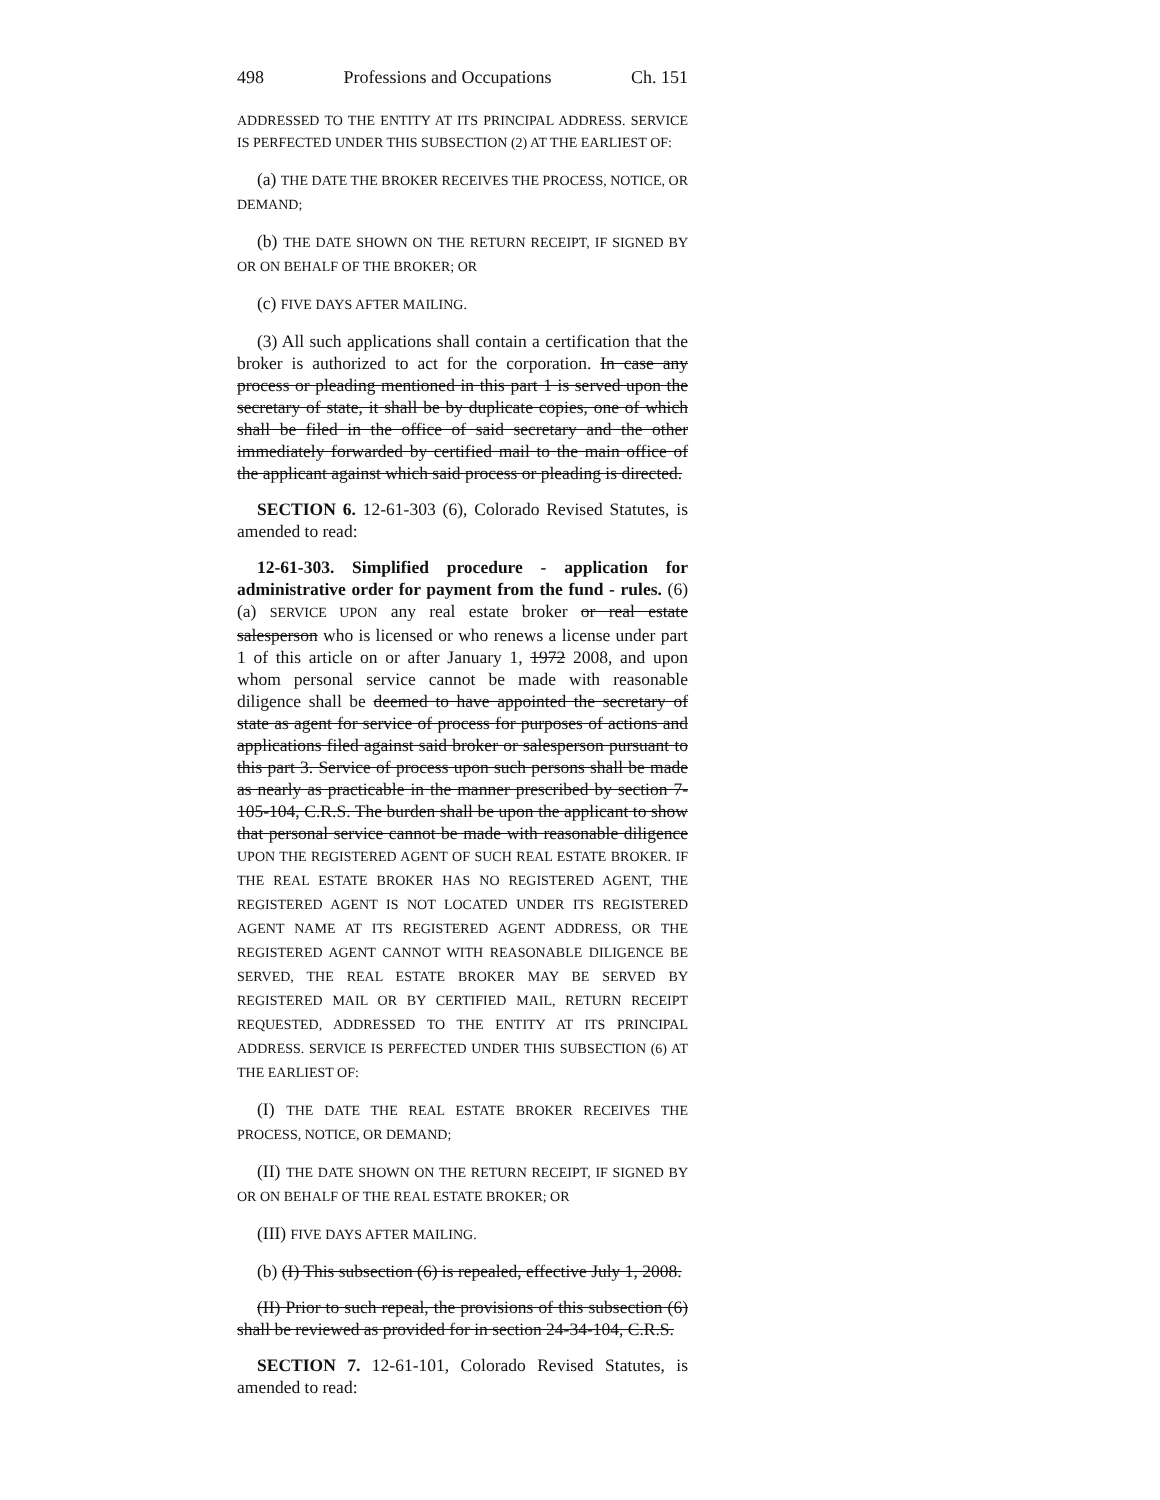498 Professions and Occupations Ch. 151
ADDRESSED TO THE ENTITY AT ITS PRINCIPAL ADDRESS. SERVICE IS PERFECTED UNDER THIS SUBSECTION (2) AT THE EARLIEST OF:
(a) THE DATE THE BROKER RECEIVES THE PROCESS, NOTICE, OR DEMAND;
(b) THE DATE SHOWN ON THE RETURN RECEIPT, IF SIGNED BY OR ON BEHALF OF THE BROKER; OR
(c) FIVE DAYS AFTER MAILING.
(3) All such applications shall contain a certification that the broker is authorized to act for the corporation. In case any process or pleading mentioned in this part 1 is served upon the secretary of state, it shall be by duplicate copies, one of which shall be filed in the office of said secretary and the other immediately forwarded by certified mail to the main office of the applicant against which said process or pleading is directed.
SECTION 6. 12-61-303 (6), Colorado Revised Statutes, is amended to read:
12-61-303. Simplified procedure - application for administrative order for payment from the fund - rules. (6) (a) SERVICE UPON any real estate broker or real estate salesperson who is licensed or who renews a license under part 1 of this article on or after January 1, 1972 2008, and upon whom personal service cannot be made with reasonable diligence shall be deemed to have appointed the secretary of state as agent for service of process for purposes of actions and applications filed against said broker or salesperson pursuant to this part 3. Service of process upon such persons shall be made as nearly as practicable in the manner prescribed by section 7-105-104, C.R.S. The burden shall be upon the applicant to show that personal service cannot be made with reasonable diligence UPON THE REGISTERED AGENT OF SUCH REAL ESTATE BROKER. IF THE REAL ESTATE BROKER HAS NO REGISTERED AGENT, THE REGISTERED AGENT IS NOT LOCATED UNDER ITS REGISTERED AGENT NAME AT ITS REGISTERED AGENT ADDRESS, OR THE REGISTERED AGENT CANNOT WITH REASONABLE DILIGENCE BE SERVED, THE REAL ESTATE BROKER MAY BE SERVED BY REGISTERED MAIL OR BY CERTIFIED MAIL, RETURN RECEIPT REQUESTED, ADDRESSED TO THE ENTITY AT ITS PRINCIPAL ADDRESS. SERVICE IS PERFECTED UNDER THIS SUBSECTION (6) AT THE EARLIEST OF:
(I) THE DATE THE REAL ESTATE BROKER RECEIVES THE PROCESS, NOTICE, OR DEMAND;
(II) THE DATE SHOWN ON THE RETURN RECEIPT, IF SIGNED BY OR ON BEHALF OF THE REAL ESTATE BROKER; OR
(III) FIVE DAYS AFTER MAILING.
(b) (I) This subsection (6) is repealed, effective July 1, 2008.
(II) Prior to such repeal, the provisions of this subsection (6) shall be reviewed as provided for in section 24-34-104, C.R.S.
SECTION 7. 12-61-101, Colorado Revised Statutes, is amended to read: